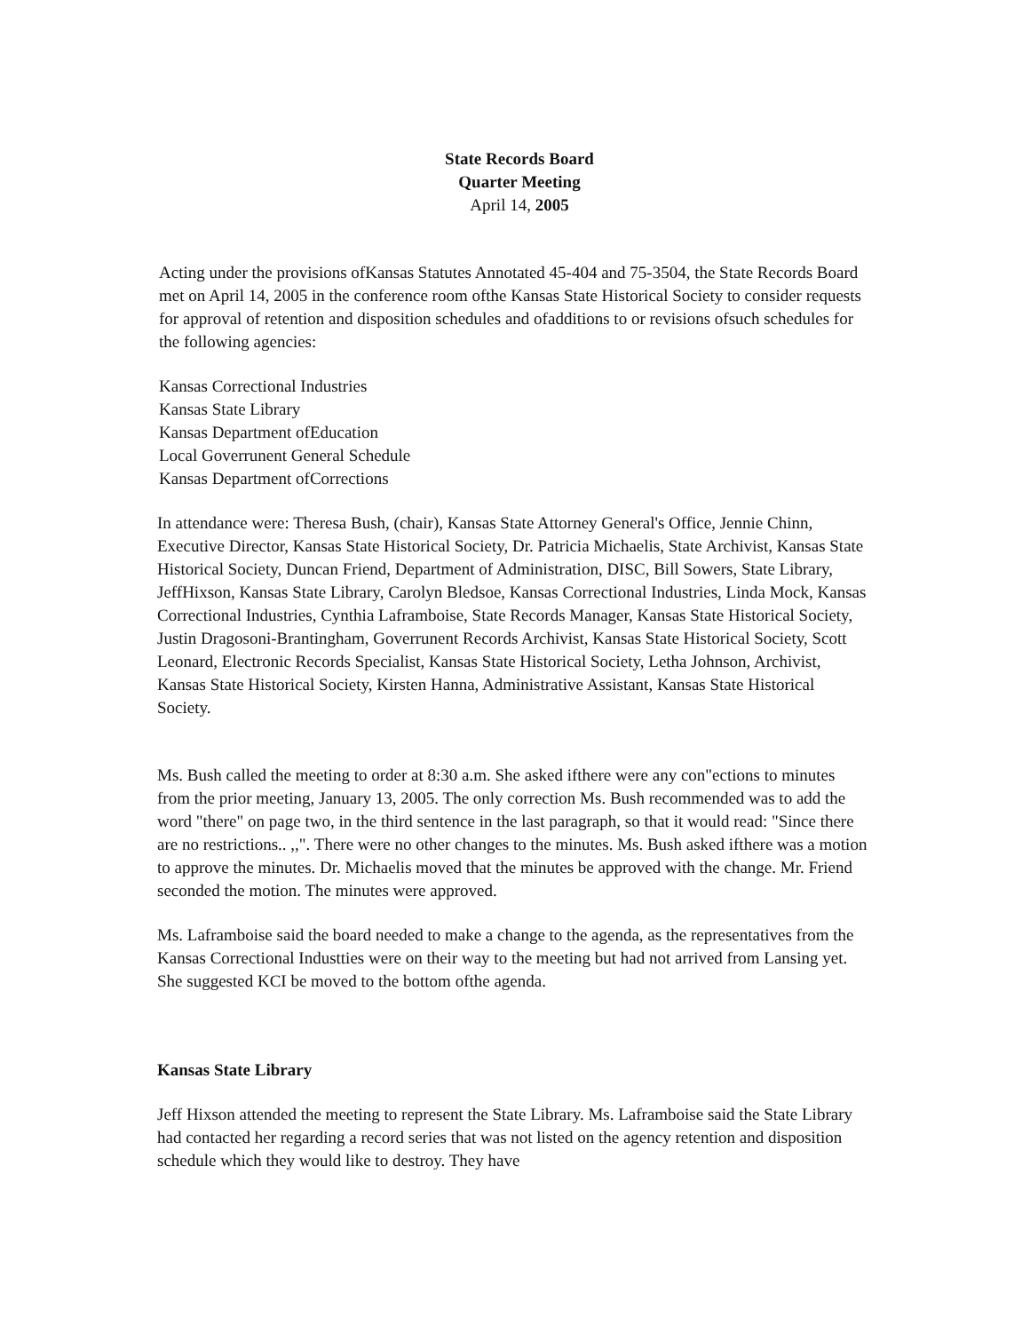State Records Board
Quarter Meeting
April 14, 2005
Acting under the provisions ofKansas Statutes Annotated 45-404 and 75-3504, the State Records Board met on April 14, 2005 in the conference room ofthe Kansas State Historical Society to consider requests for approval of retention and disposition schedules and ofadditions to or revisions ofsuch schedules for the following agencies:
Kansas Correctional Industries
Kansas State Library
Kansas Department ofEducation
Local Goverrunent General Schedule
Kansas Department ofCorrections
In attendance were: Theresa Bush, (chair), Kansas State Attorney General's Office, Jennie Chinn, Executive Director, Kansas State Historical Society, Dr. Patricia Michaelis, State Archivist, Kansas State Historical Society, Duncan Friend, Department of Administration, DISC, Bill Sowers, State Library, JeffHixson, Kansas State Library, Carolyn Bledsoe, Kansas Correctional Industries, Linda Mock, Kansas Correctional Industries, Cynthia Laframboise, State Records Manager, Kansas State Historical Society, Justin Dragosoni-Brantingham, Goverrunent Records Archivist, Kansas State Historical Society, Scott Leonard, Electronic Records Specialist, Kansas State Historical Society, Letha Johnson, Archivist, Kansas State Historical Society, Kirsten Hanna, Administrative Assistant, Kansas State Historical Society.
Ms. Bush called the meeting to order at 8:30 a.m. She asked ifthere were any con"ections to minutes from the prior meeting, January 13, 2005. The only correction Ms. Bush recommended was to add the word "there" on page two, in the third sentence in the last paragraph, so that it would read: "Since there are no restrictions.. ,,". There were no other changes to the minutes. Ms. Bush asked ifthere was a motion to approve the minutes. Dr. Michaelis moved that the minutes be approved with the change. Mr. Friend seconded the motion. The minutes were approved.
Ms. Laframboise said the board needed to make a change to the agenda, as the representatives from the Kansas Correctional Industties were on their way to the meeting but had not arrived from Lansing yet. She suggested KCI be moved to the bottom ofthe agenda.
Kansas State Library
Jeff Hixson attended the meeting to represent the State Library. Ms. Laframboise said the State Library had contacted her regarding a record series that was not listed on the agency retention and disposition schedule which they would like to destroy. They have